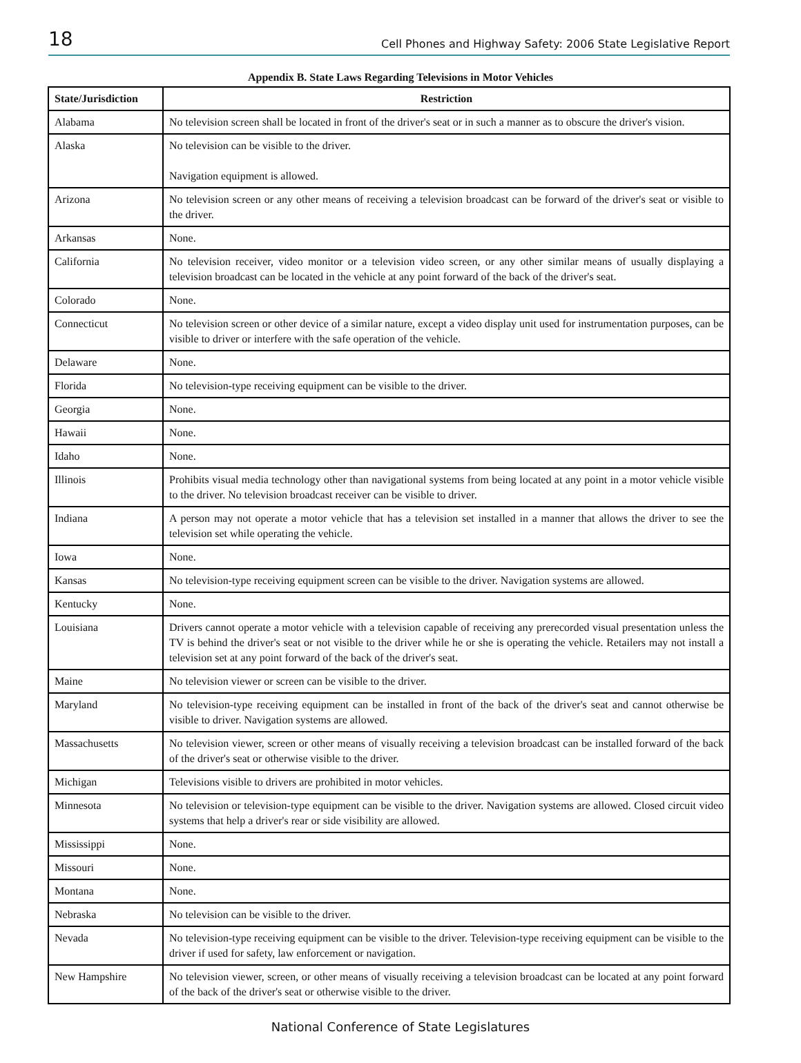18 Cell Phones and Highway Safety: 2006 State Legislative Report
Appendix B. State Laws Regarding Televisions in Motor Vehicles
| State/Jurisdiction | Restriction |
| --- | --- |
| Alabama | No television screen shall be located in front of the driver's seat or in such a manner as to obscure the driver's vision. |
| Alaska | No television can be visible to the driver. Navigation equipment is allowed. |
| Arizona | No television screen or any other means of receiving a television broadcast can be forward of the driver's seat or visible to the driver. |
| Arkansas | None. |
| California | No television receiver, video monitor or a television video screen, or any other similar means of usually displaying a television broadcast can be located in the vehicle at any point forward of the back of the driver's seat. |
| Colorado | None. |
| Connecticut | No television screen or other device of a similar nature, except a video display unit used for instrumentation purposes, can be visible to driver or interfere with the safe operation of the vehicle. |
| Delaware | None. |
| Florida | No television-type receiving equipment can be visible to the driver. |
| Georgia | None. |
| Hawaii | None. |
| Idaho | None. |
| Illinois | Prohibits visual media technology other than navigational systems from being located at any point in a motor vehicle visible to the driver. No television broadcast receiver can be visible to driver. |
| Indiana | A person may not operate a motor vehicle that has a television set installed in a manner that allows the driver to see the television set while operating the vehicle. |
| Iowa | None. |
| Kansas | No television-type receiving equipment screen can be visible to the driver. Navigation systems are allowed. |
| Kentucky | None. |
| Louisiana | Drivers cannot operate a motor vehicle with a television capable of receiving any prerecorded visual presentation unless the TV is behind the driver's seat or not visible to the driver while he or she is operating the vehicle. Retailers may not install a television set at any point forward of the back of the driver's seat. |
| Maine | No television viewer or screen can be visible to the driver. |
| Maryland | No television-type receiving equipment can be installed in front of the back of the driver's seat and cannot otherwise be visible to driver. Navigation systems are allowed. |
| Massachusetts | No television viewer, screen or other means of visually receiving a television broadcast can be installed forward of the back of the driver's seat or otherwise visible to the driver. |
| Michigan | Televisions visible to drivers are prohibited in motor vehicles. |
| Minnesota | No television or television-type equipment can be visible to the driver. Navigation systems are allowed. Closed circuit video systems that help a driver's rear or side visibility are allowed. |
| Mississippi | None. |
| Missouri | None. |
| Montana | None. |
| Nebraska | No television can be visible to the driver. |
| Nevada | No television-type receiving equipment can be visible to the driver. Television-type receiving equipment can be visible to the driver if used for safety, law enforcement or navigation. |
| New Hampshire | No television viewer, screen, or other means of visually receiving a television broadcast can be located at any point forward of the back of the driver's seat or otherwise visible to the driver. |
National Conference of State Legislatures